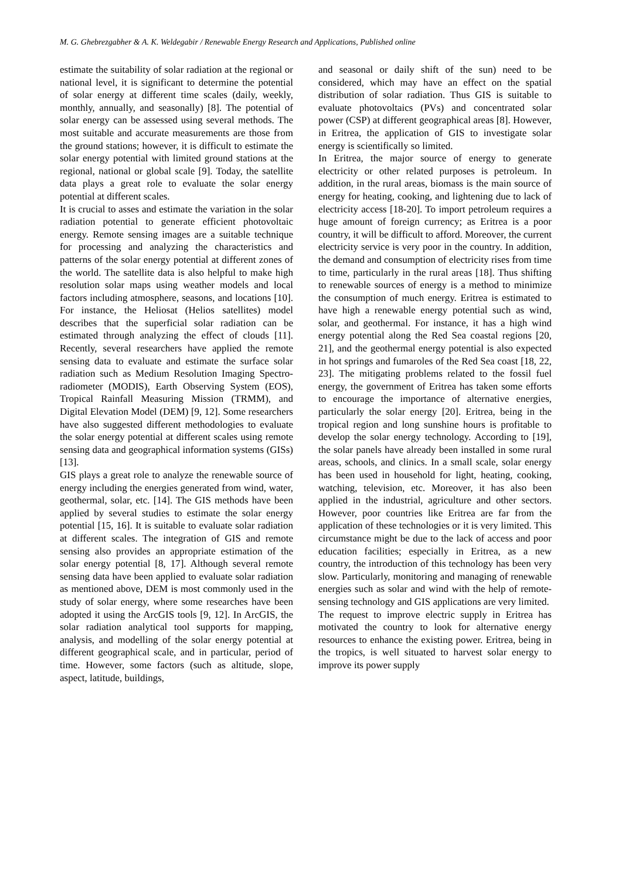M. G. Ghebrezgabher & A. K. Weldegabir / Renewable Energy Research and Applications, Published online
estimate the suitability of solar radiation at the regional or national level, it is significant to determine the potential of solar energy at different time scales (daily, weekly, monthly, annually, and seasonally) [8]. The potential of solar energy can be assessed using several methods. The most suitable and accurate measurements are those from the ground stations; however, it is difficult to estimate the solar energy potential with limited ground stations at the regional, national or global scale [9]. Today, the satellite data plays a great role to evaluate the solar energy potential at different scales.
It is crucial to asses and estimate the variation in the solar radiation potential to generate efficient photovoltaic energy. Remote sensing images are a suitable technique for processing and analyzing the characteristics and patterns of the solar energy potential at different zones of the world. The satellite data is also helpful to make high resolution solar maps using weather models and local factors including atmosphere, seasons, and locations [10]. For instance, the Heliosat (Helios satellites) model describes that the superficial solar radiation can be estimated through analyzing the effect of clouds [11]. Recently, several researchers have applied the remote sensing data to evaluate and estimate the surface solar radiation such as Medium Resolution Imaging Spectro-radiometer (MODIS), Earth Observing System (EOS), Tropical Rainfall Measuring Mission (TRMM), and Digital Elevation Model (DEM) [9, 12]. Some researchers have also suggested different methodologies to evaluate the solar energy potential at different scales using remote sensing data and geographical information systems (GISs) [13].
GIS plays a great role to analyze the renewable source of energy including the energies generated from wind, water, geothermal, solar, etc. [14]. The GIS methods have been applied by several studies to estimate the solar energy potential [15, 16]. It is suitable to evaluate solar radiation at different scales. The integration of GIS and remote sensing also provides an appropriate estimation of the solar energy potential [8, 17]. Although several remote sensing data have been applied to evaluate solar radiation as mentioned above, DEM is most commonly used in the study of solar energy, where some researches have been adopted it using the ArcGIS tools [9, 12]. In ArcGIS, the solar radiation analytical tool supports for mapping, analysis, and modelling of the solar energy potential at different geographical scale, and in particular, period of time. However, some factors (such as altitude, slope, aspect, latitude, buildings,
and seasonal or daily shift of the sun) need to be considered, which may have an effect on the spatial distribution of solar radiation. Thus GIS is suitable to evaluate photovoltaics (PVs) and concentrated solar power (CSP) at different geographical areas [8]. However, in Eritrea, the application of GIS to investigate solar energy is scientifically so limited.
In Eritrea, the major source of energy to generate electricity or other related purposes is petroleum. In addition, in the rural areas, biomass is the main source of energy for heating, cooking, and lightening due to lack of electricity access [18-20]. To import petroleum requires a huge amount of foreign currency; as Eritrea is a poor country, it will be difficult to afford. Moreover, the current electricity service is very poor in the country. In addition, the demand and consumption of electricity rises from time to time, particularly in the rural areas [18]. Thus shifting to renewable sources of energy is a method to minimize the consumption of much energy. Eritrea is estimated to have high a renewable energy potential such as wind, solar, and geothermal. For instance, it has a high wind energy potential along the Red Sea coastal regions [20, 21], and the geothermal energy potential is also expected in hot springs and fumaroles of the Red Sea coast [18, 22, 23]. The mitigating problems related to the fossil fuel energy, the government of Eritrea has taken some efforts to encourage the importance of alternative energies, particularly the solar energy [20]. Eritrea, being in the tropical region and long sunshine hours is profitable to develop the solar energy technology. According to [19], the solar panels have already been installed in some rural areas, schools, and clinics. In a small scale, solar energy has been used in household for light, heating, cooking, watching, television, etc. Moreover, it has also been applied in the industrial, agriculture and other sectors. However, poor countries like Eritrea are far from the application of these technologies or it is very limited. This circumstance might be due to the lack of access and poor education facilities; especially in Eritrea, as a new country, the introduction of this technology has been very slow. Particularly, monitoring and managing of renewable energies such as solar and wind with the help of remote-sensing technology and GIS applications are very limited.
The request to improve electric supply in Eritrea has motivated the country to look for alternative energy resources to enhance the existing power. Eritrea, being in the tropics, is well situated to harvest solar energy to improve its power supply